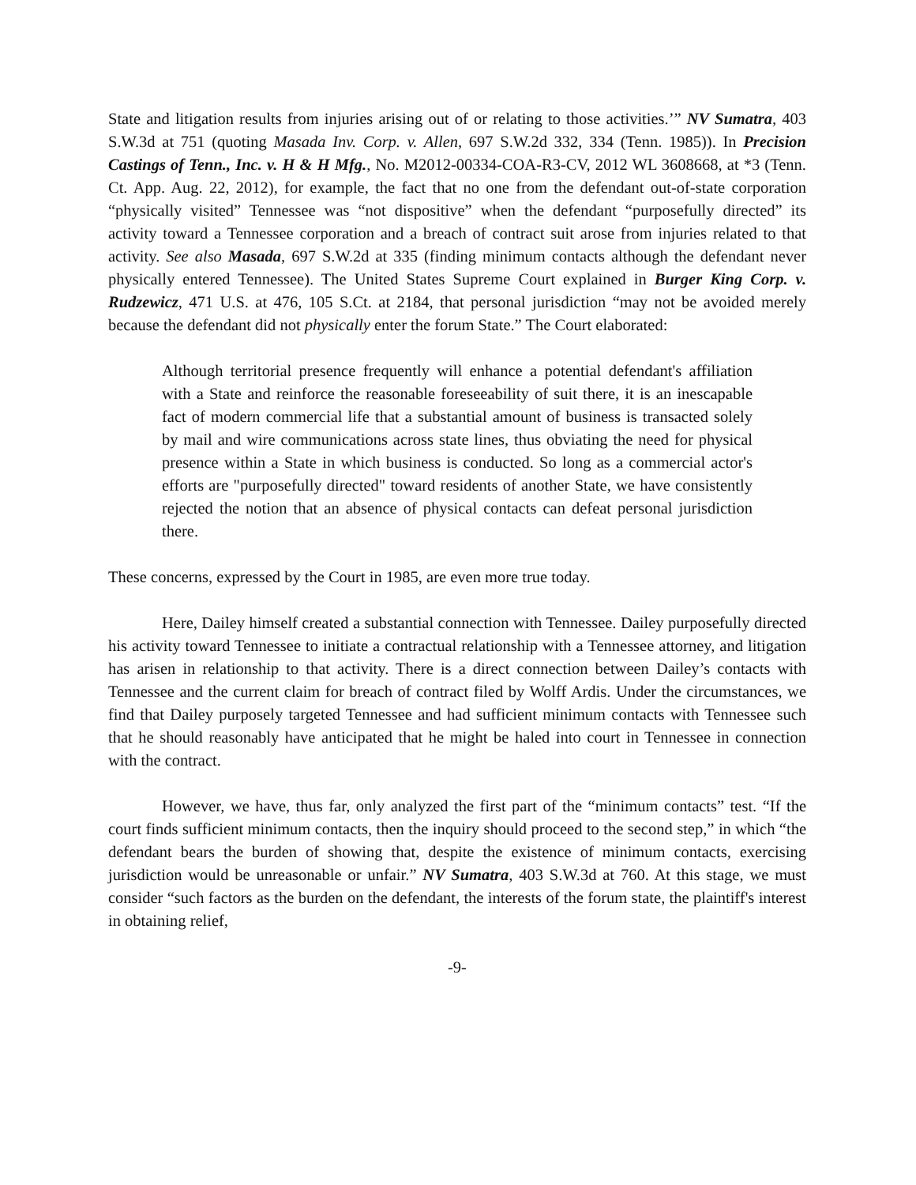State and litigation results from injuries arising out of or relating to those activities.’” NV Sumatra, 403 S.W.3d at 751 (quoting Masada Inv. Corp. v. Allen, 697 S.W.2d 332, 334 (Tenn. 1985)). In Precision Castings of Tenn., Inc. v. H & H Mfg., No. M2012-00334-COA-R3-CV, 2012 WL 3608668, at *3 (Tenn. Ct. App. Aug. 22, 2012), for example, the fact that no one from the defendant out-of-state corporation “physically visited” Tennessee was “not dispositive” when the defendant “purposefully directed” its activity toward a Tennessee corporation and a breach of contract suit arose from injuries related to that activity. See also Masada, 697 S.W.2d at 335 (finding minimum contacts although the defendant never physically entered Tennessee). The United States Supreme Court explained in Burger King Corp. v. Rudzewicz, 471 U.S. at 476, 105 S.Ct. at 2184, that personal jurisdiction “may not be avoided merely because the defendant did not physically enter the forum State.” The Court elaborated:
Although territorial presence frequently will enhance a potential defendant's affiliation with a State and reinforce the reasonable foreseeability of suit there, it is an inescapable fact of modern commercial life that a substantial amount of business is transacted solely by mail and wire communications across state lines, thus obviating the need for physical presence within a State in which business is conducted. So long as a commercial actor's efforts are "purposefully directed" toward residents of another State, we have consistently rejected the notion that an absence of physical contacts can defeat personal jurisdiction there.
These concerns, expressed by the Court in 1985, are even more true today.
Here, Dailey himself created a substantial connection with Tennessee. Dailey purposefully directed his activity toward Tennessee to initiate a contractual relationship with a Tennessee attorney, and litigation has arisen in relationship to that activity. There is a direct connection between Dailey’s contacts with Tennessee and the current claim for breach of contract filed by Wolff Ardis. Under the circumstances, we find that Dailey purposely targeted Tennessee and had sufficient minimum contacts with Tennessee such that he should reasonably have anticipated that he might be haled into court in Tennessee in connection with the contract.
However, we have, thus far, only analyzed the first part of the “minimum contacts” test. “If the court finds sufficient minimum contacts, then the inquiry should proceed to the second step,” in which “the defendant bears the burden of showing that, despite the existence of minimum contacts, exercising jurisdiction would be unreasonable or unfair.” NV Sumatra, 403 S.W.3d at 760. At this stage, we must consider “such factors as the burden on the defendant, the interests of the forum state, the plaintiff's interest in obtaining relief,
-9-